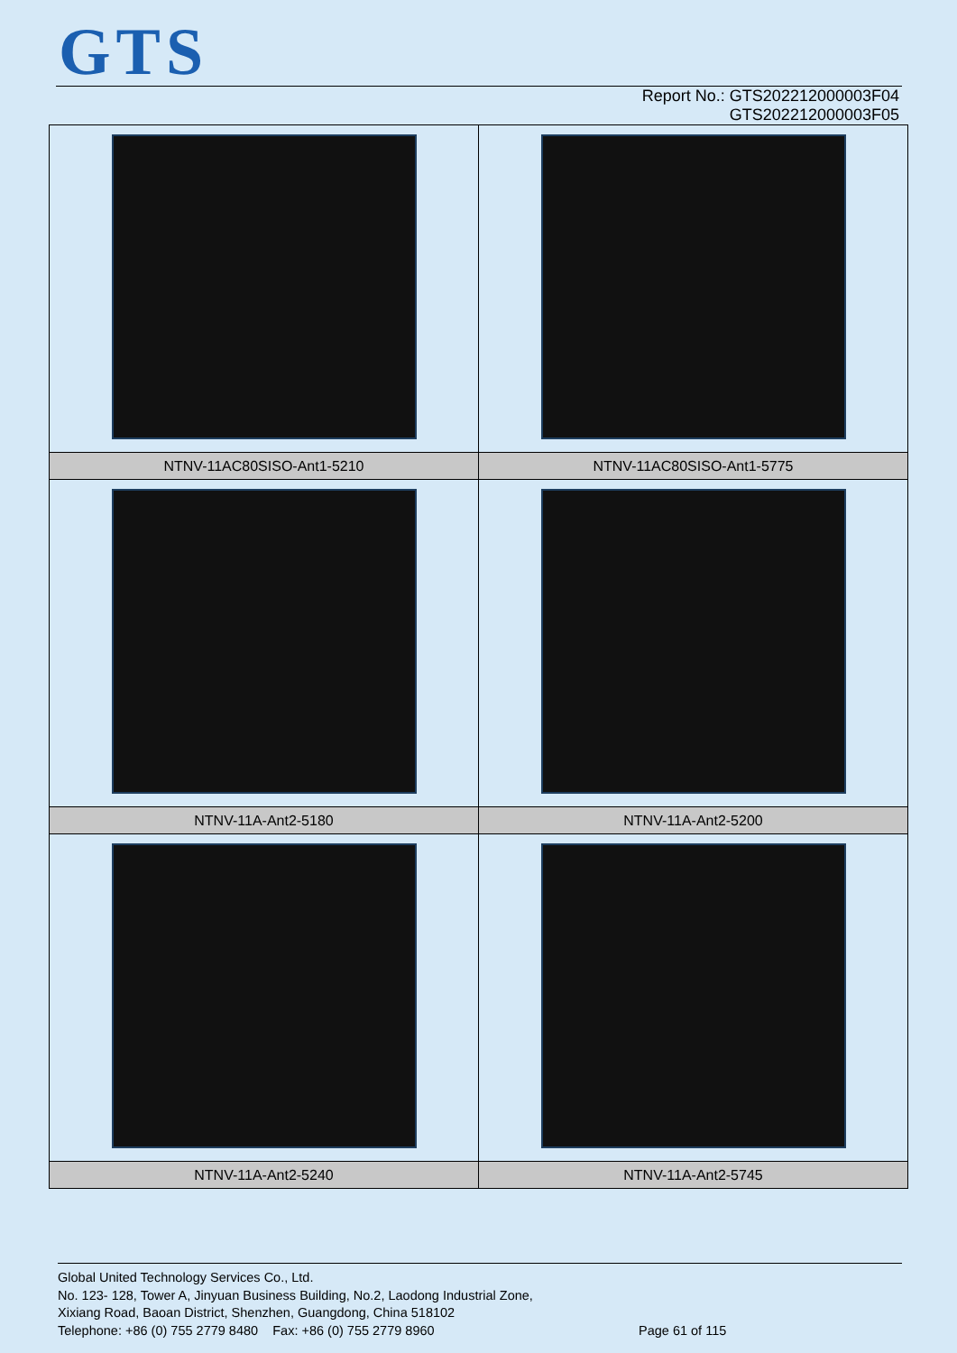GTS
Report No.: GTS202212000003F04
GTS202212000003F05
| NTNV-11AC80SISO-Ant1-5210 | NTNV-11AC80SISO-Ant1-5775 |
| NTNV-11A-Ant2-5180 | NTNV-11A-Ant2-5200 |
| NTNV-11A-Ant2-5240 | NTNV-11A-Ant2-5745 |
Global United Technology Services Co., Ltd.
No. 123- 128, Tower A, Jinyuan Business Building, No.2, Laodong Industrial Zone,
Xixiang Road, Baoan District, Shenzhen, Guangdong, China 518102
Telephone: +86 (0) 755 2779 8480 Fax: +86 (0) 755 2779 8960
Page 61 of 115